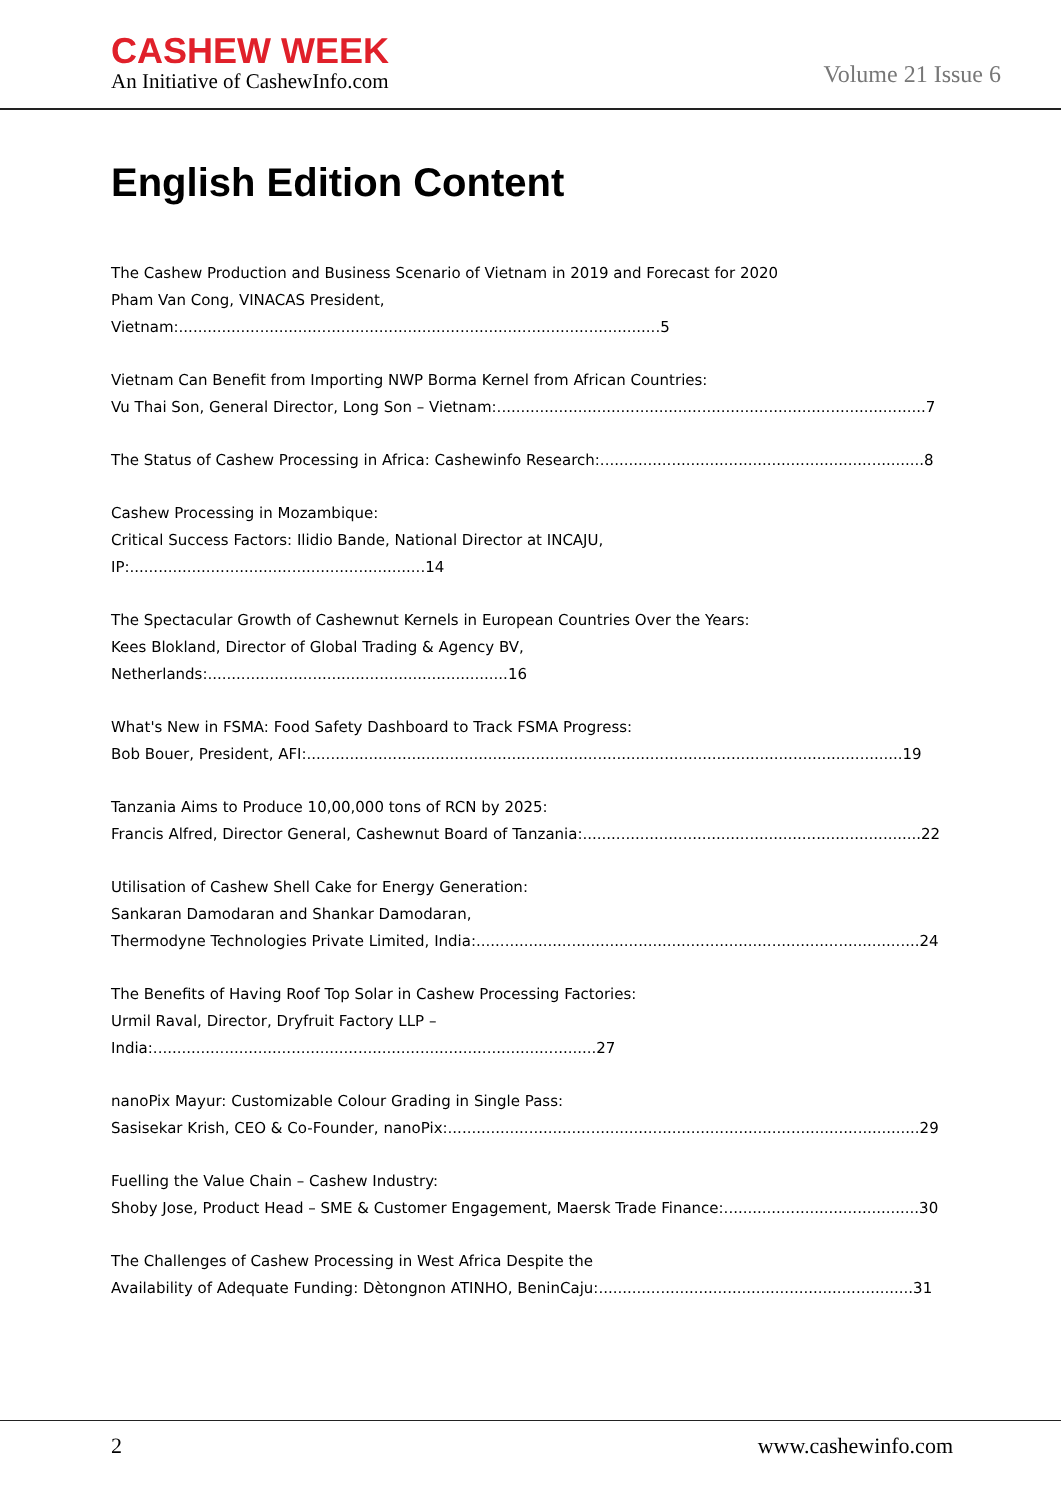CASHEW WEEK
An Initiative of CashewInfo.com
Volume 21 Issue 6
English Edition Content
The Cashew Production and Business Scenario of Vietnam in 2019 and Forecast for 2020
Pham Van Cong, VINACAS President, Vietnam:.....................................................................................................5
Vietnam Can Benefit from Importing NWP Borma Kernel from African Countries:
Vu Thai Son, General Director, Long Son – Vietnam:..........................................................................................7
The Status of Cashew Processing in Africa: Cashewinfo Research:....................................................................8
Cashew Processing in Mozambique:
Critical Success Factors: Ilidio Bande, National Director at INCAJU, IP:..............................................................14
The Spectacular Growth of Cashewnut Kernels in European Countries Over the Years:
Kees Blokland, Director of Global Trading & Agency BV, Netherlands:...............................................................16
What's New in FSMA: Food Safety Dashboard to Track FSMA Progress:
Bob Bouer, President, AFI:.............................................................................................................................19
Tanzania Aims to Produce 10,00,000 tons of RCN by 2025:
Francis Alfred, Director General, Cashewnut Board of Tanzania:.......................................................................22
Utilisation of Cashew Shell Cake for Energy Generation:
Sankaran Damodaran and Shankar Damodaran,
Thermodyne Technologies Private Limited, India:.............................................................................................24
The Benefits of Having Roof Top Solar in Cashew Processing Factories:
Urmil Raval, Director, Dryfruit Factory LLP – India:.............................................................................................27
nanoPix Mayur: Customizable Colour Grading in Single Pass:
Sasisekar Krish, CEO & Co-Founder, nanoPix:...................................................................................................29
Fuelling the Value Chain – Cashew Industry:
Shoby Jose, Product Head – SME & Customer Engagement, Maersk Trade Finance:.........................................30
The Challenges of Cashew Processing in West Africa Despite the
Availability of Adequate Funding: Dètongnon ATINHO, BeninCaju:..................................................................31
2 www.cashewinfo.com